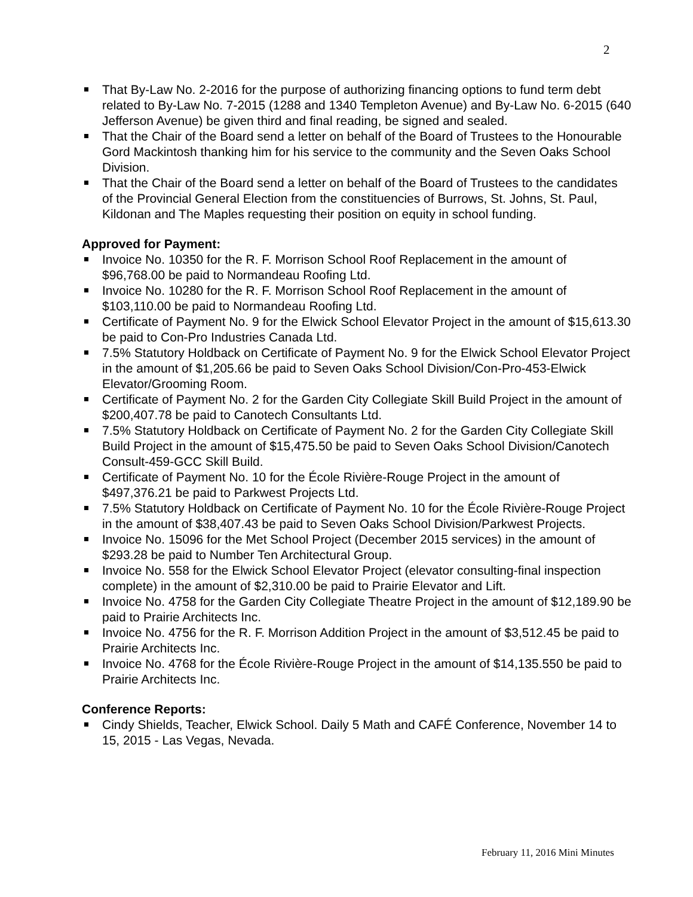2
That By-Law No. 2-2016 for the purpose of authorizing financing options to fund term debt related to By-Law No. 7-2015 (1288 and 1340 Templeton Avenue) and By-Law No. 6-2015 (640 Jefferson Avenue) be given third and final reading, be signed and sealed.
That the Chair of the Board send a letter on behalf of the Board of Trustees to the Honourable Gord Mackintosh thanking him for his service to the community and the Seven Oaks School Division.
That the Chair of the Board send a letter on behalf of the Board of Trustees to the candidates of the Provincial General Election from the constituencies of Burrows, St. Johns, St. Paul, Kildonan and The Maples requesting their position on equity in school funding.
Approved for Payment:
Invoice No. 10350 for the R. F. Morrison School Roof Replacement in the amount of $96,768.00 be paid to Normandeau Roofing Ltd.
Invoice No. 10280 for the R. F. Morrison School Roof Replacement in the amount of $103,110.00 be paid to Normandeau Roofing Ltd.
Certificate of Payment No. 9 for the Elwick School Elevator Project in the amount of $15,613.30 be paid to Con-Pro Industries Canada Ltd.
7.5% Statutory Holdback on Certificate of Payment No. 9 for the Elwick School Elevator Project in the amount of $1,205.66 be paid to Seven Oaks School Division/Con-Pro-453-Elwick Elevator/Grooming Room.
Certificate of Payment No. 2 for the Garden City Collegiate Skill Build Project in the amount of $200,407.78 be paid to Canotech Consultants Ltd.
7.5% Statutory Holdback on Certificate of Payment No. 2 for the Garden City Collegiate Skill Build Project in the amount of $15,475.50 be paid to Seven Oaks School Division/Canotech Consult-459-GCC Skill Build.
Certificate of Payment No. 10 for the École Rivière-Rouge Project in the amount of $497,376.21 be paid to Parkwest Projects Ltd.
7.5% Statutory Holdback on Certificate of Payment No. 10 for the École Rivière-Rouge Project in the amount of $38,407.43 be paid to Seven Oaks School Division/Parkwest Projects.
Invoice No. 15096 for the Met School Project (December 2015 services) in the amount of $293.28 be paid to Number Ten Architectural Group.
Invoice No. 558 for the Elwick School Elevator Project (elevator consulting-final inspection complete) in the amount of $2,310.00 be paid to Prairie Elevator and Lift.
Invoice No. 4758 for the Garden City Collegiate Theatre Project in the amount of $12,189.90 be paid to Prairie Architects Inc.
Invoice No. 4756 for the R. F. Morrison Addition Project in the amount of $3,512.45 be paid to Prairie Architects Inc.
Invoice No. 4768 for the École Rivière-Rouge Project in the amount of $14,135.550 be paid to Prairie Architects Inc.
Conference Reports:
Cindy Shields, Teacher, Elwick School. Daily 5 Math and CAFÉ Conference, November 14 to 15, 2015 - Las Vegas, Nevada.
February 11, 2016 Mini Minutes